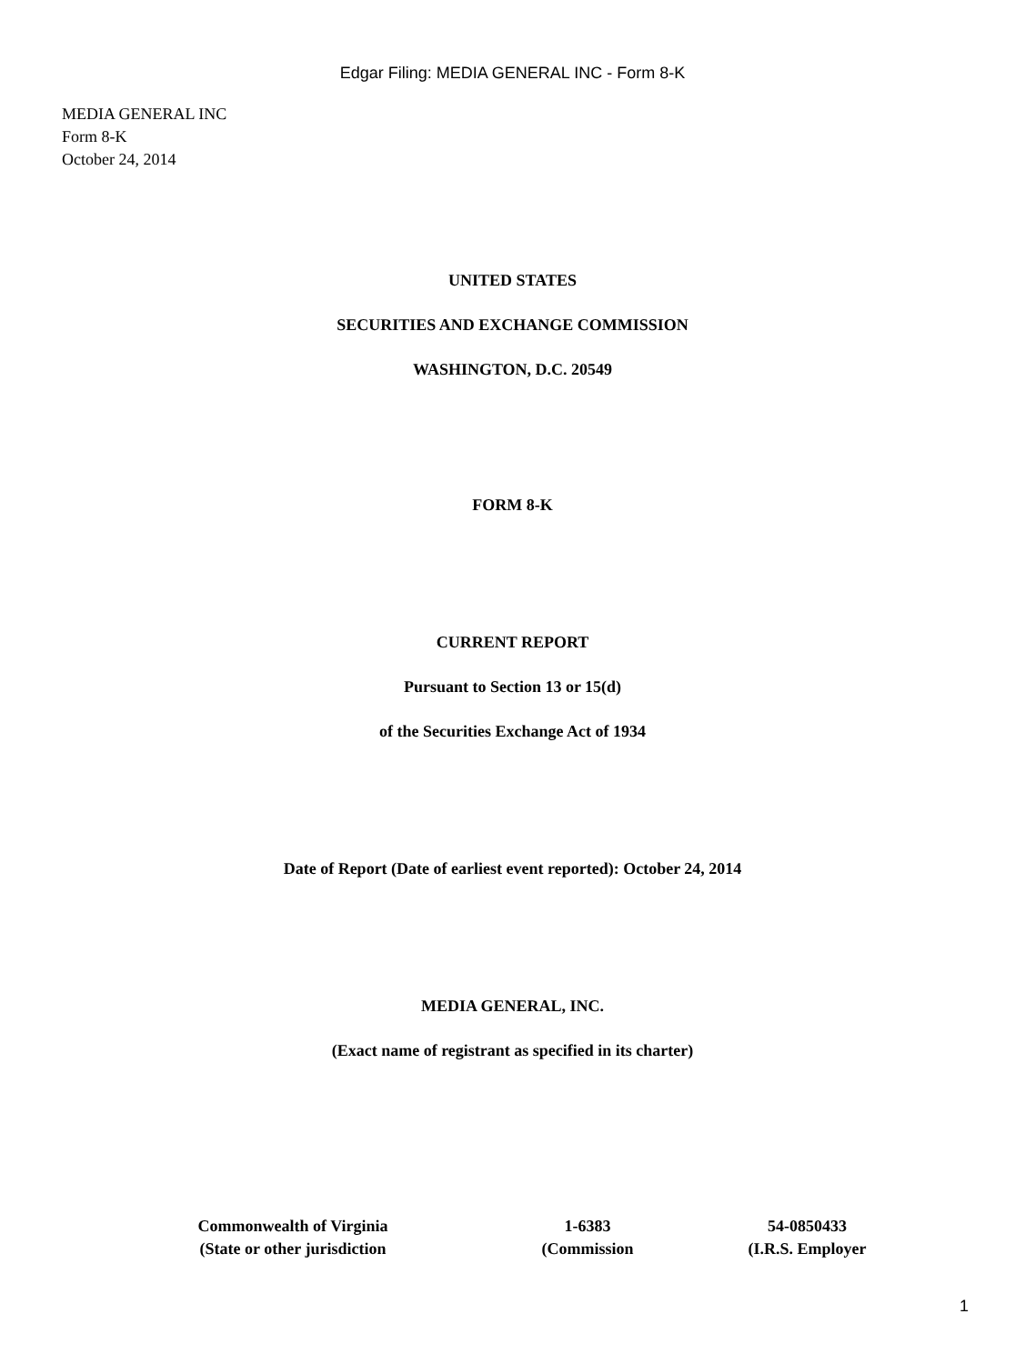Edgar Filing: MEDIA GENERAL INC - Form 8-K
MEDIA GENERAL INC
Form 8-K
October 24, 2014
UNITED STATES
SECURITIES AND EXCHANGE COMMISSION
WASHINGTON, D.C. 20549
FORM 8-K
CURRENT REPORT
Pursuant to Section 13 or 15(d)
of the Securities Exchange Act of 1934
Date of Report (Date of earliest event reported): October 24, 2014
MEDIA GENERAL, INC.
(Exact name of registrant as specified in its charter)
| Commonwealth of Virginia | 1-6383 | 54-0850433 |
| (State or other jurisdiction | (Commission | (I.R.S. Employer |
1